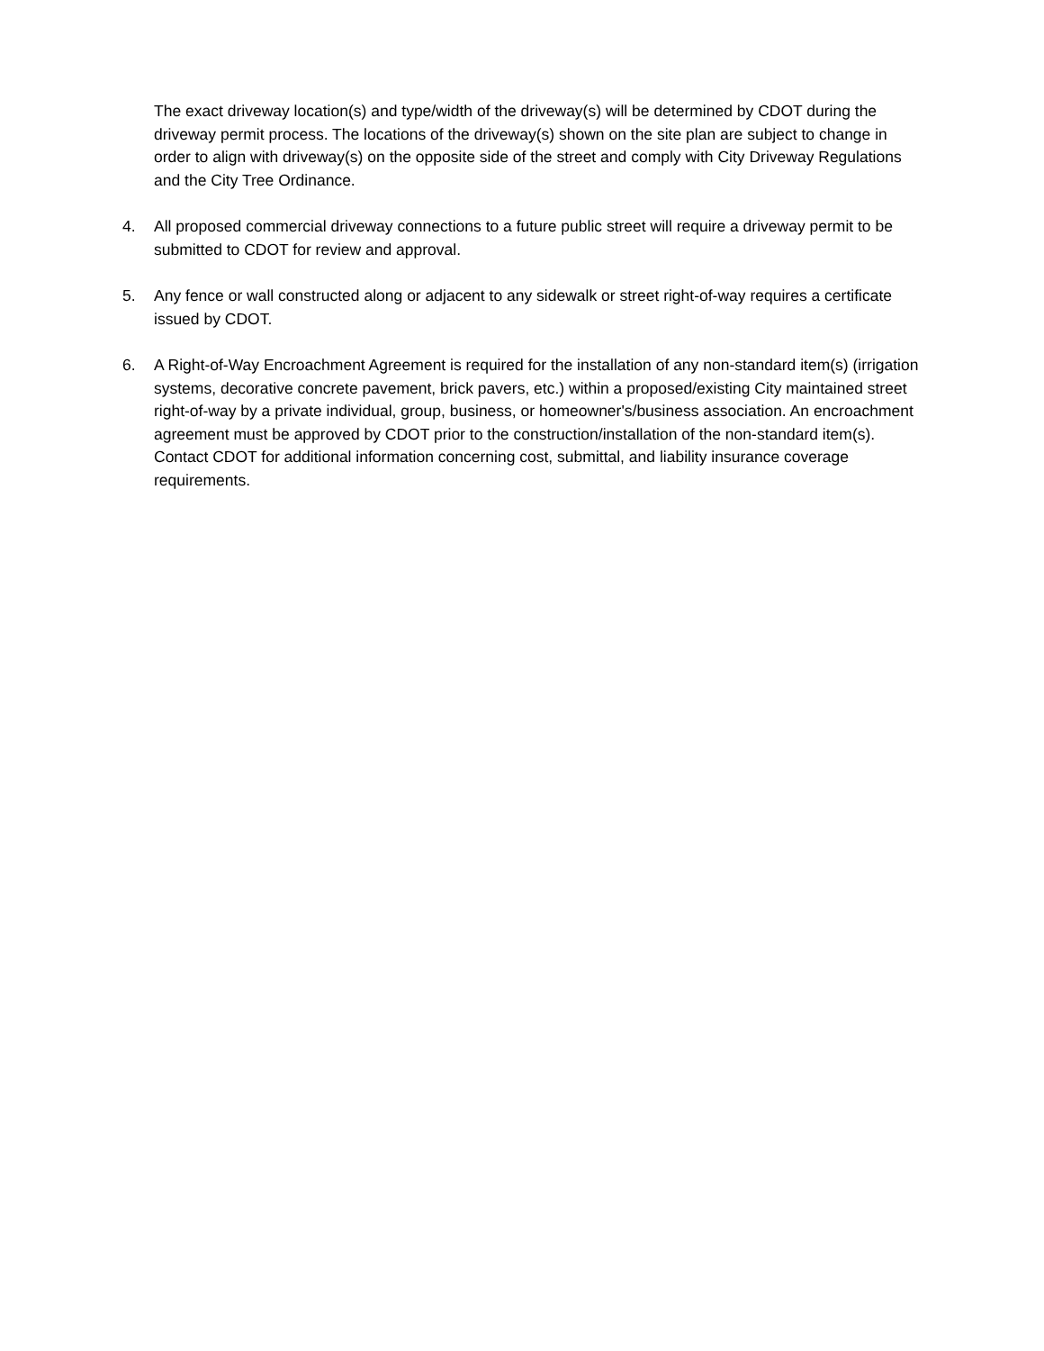The exact driveway location(s) and type/width of the driveway(s) will be determined by CDOT during the driveway permit process. The locations of the driveway(s) shown on the site plan are subject to change in order to align with driveway(s) on the opposite side of the street and comply with City Driveway Regulations and the City Tree Ordinance.
4. All proposed commercial driveway connections to a future public street will require a driveway permit to be submitted to CDOT for review and approval.
5. Any fence or wall constructed along or adjacent to any sidewalk or street right-of-way requires a certificate issued by CDOT.
6. A Right-of-Way Encroachment Agreement is required for the installation of any non-standard item(s) (irrigation systems, decorative concrete pavement, brick pavers, etc.) within a proposed/existing City maintained street right-of-way by a private individual, group, business, or homeowner's/business association. An encroachment agreement must be approved by CDOT prior to the construction/installation of the non-standard item(s). Contact CDOT for additional information concerning cost, submittal, and liability insurance coverage requirements.